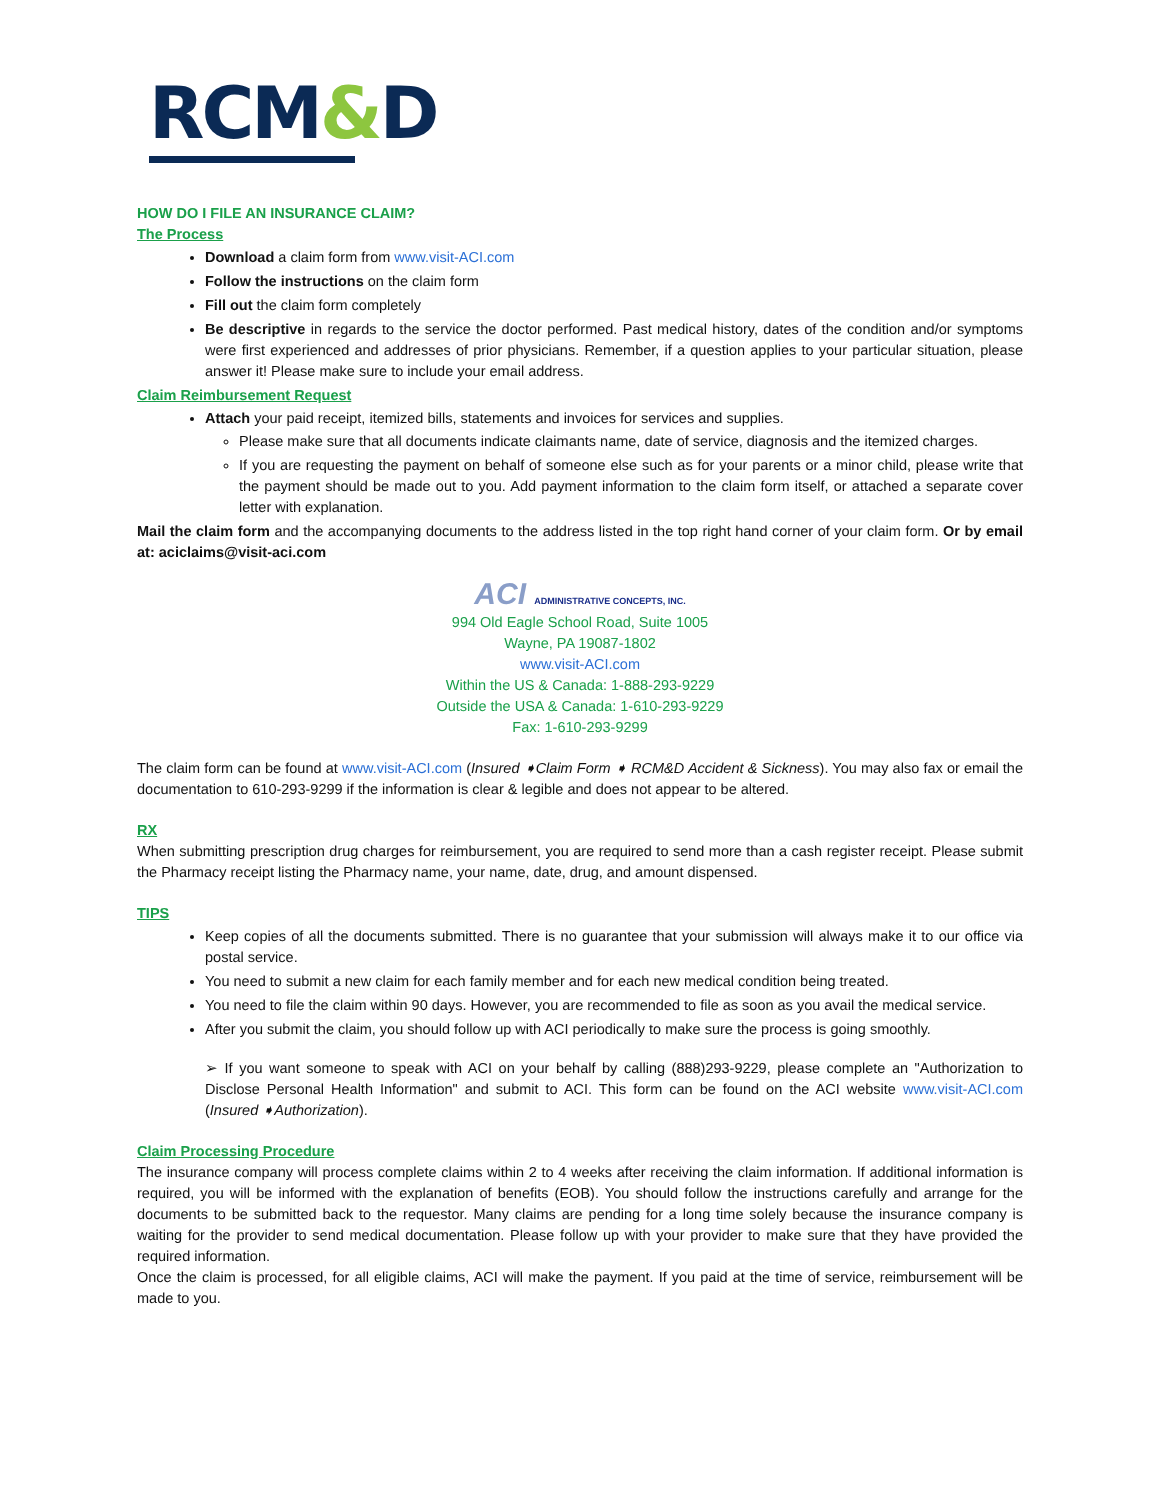RCM&D
HOW DO I FILE AN INSURANCE CLAIM?
The Process
Download a claim form from www.visit-ACI.com
Follow the instructions on the claim form
Fill out the claim form completely
Be descriptive in regards to the service the doctor performed. Past medical history, dates of the condition and/or symptoms were first experienced and addresses of prior physicians. Remember, if a question applies to your particular situation, please answer it! Please make sure to include your email address.
Claim Reimbursement Request
Attach your paid receipt, itemized bills, statements and invoices for services and supplies.
Please make sure that all documents indicate claimants name, date of service, diagnosis and the itemized charges.
If you are requesting the payment on behalf of someone else such as for your parents or a minor child, please write that the payment should be made out to you. Add payment information to the claim form itself, or attached a separate cover letter with explanation.
Mail the claim form and the accompanying documents to the address listed in the top right hand corner of your claim form. Or by email at: aciclaims@visit-aci.com
ACI ADMINISTRATIVE CONCEPTS, INC.
994 Old Eagle School Road, Suite 1005
Wayne, PA 19087-1802
www.visit-ACI.com
Within the US & Canada: 1-888-293-9229
Outside the USA & Canada: 1-610-293-9229
Fax: 1-610-293-9299
The claim form can be found at www.visit-ACI.com (Insured ➧Claim Form ➧ RCM&D Accident & Sickness). You may also fax or email the documentation to 610-293-9299 if the information is clear & legible and does not appear to be altered.
RX
When submitting prescription drug charges for reimbursement, you are required to send more than a cash register receipt. Please submit the Pharmacy receipt listing the Pharmacy name, your name, date, drug, and amount dispensed.
TIPS
Keep copies of all the documents submitted. There is no guarantee that your submission will always make it to our office via postal service.
You need to submit a new claim for each family member and for each new medical condition being treated.
You need to file the claim within 90 days. However, you are recommended to file as soon as you avail the medical service.
After you submit the claim, you should follow up with ACI periodically to make sure the process is going smoothly.
➢ If you want someone to speak with ACI on your behalf by calling (888)293-9229, please complete an "Authorization to Disclose Personal Health Information" and submit to ACI. This form can be found on the ACI website www.visit-ACI.com (Insured ➧Authorization).
Claim Processing Procedure
The insurance company will process complete claims within 2 to 4 weeks after receiving the claim information. If additional information is required, you will be informed with the explanation of benefits (EOB). You should follow the instructions carefully and arrange for the documents to be submitted back to the requestor. Many claims are pending for a long time solely because the insurance company is waiting for the provider to send medical documentation. Please follow up with your provider to make sure that they have provided the required information.
Once the claim is processed, for all eligible claims, ACI will make the payment. If you paid at the time of service, reimbursement will be made to you.